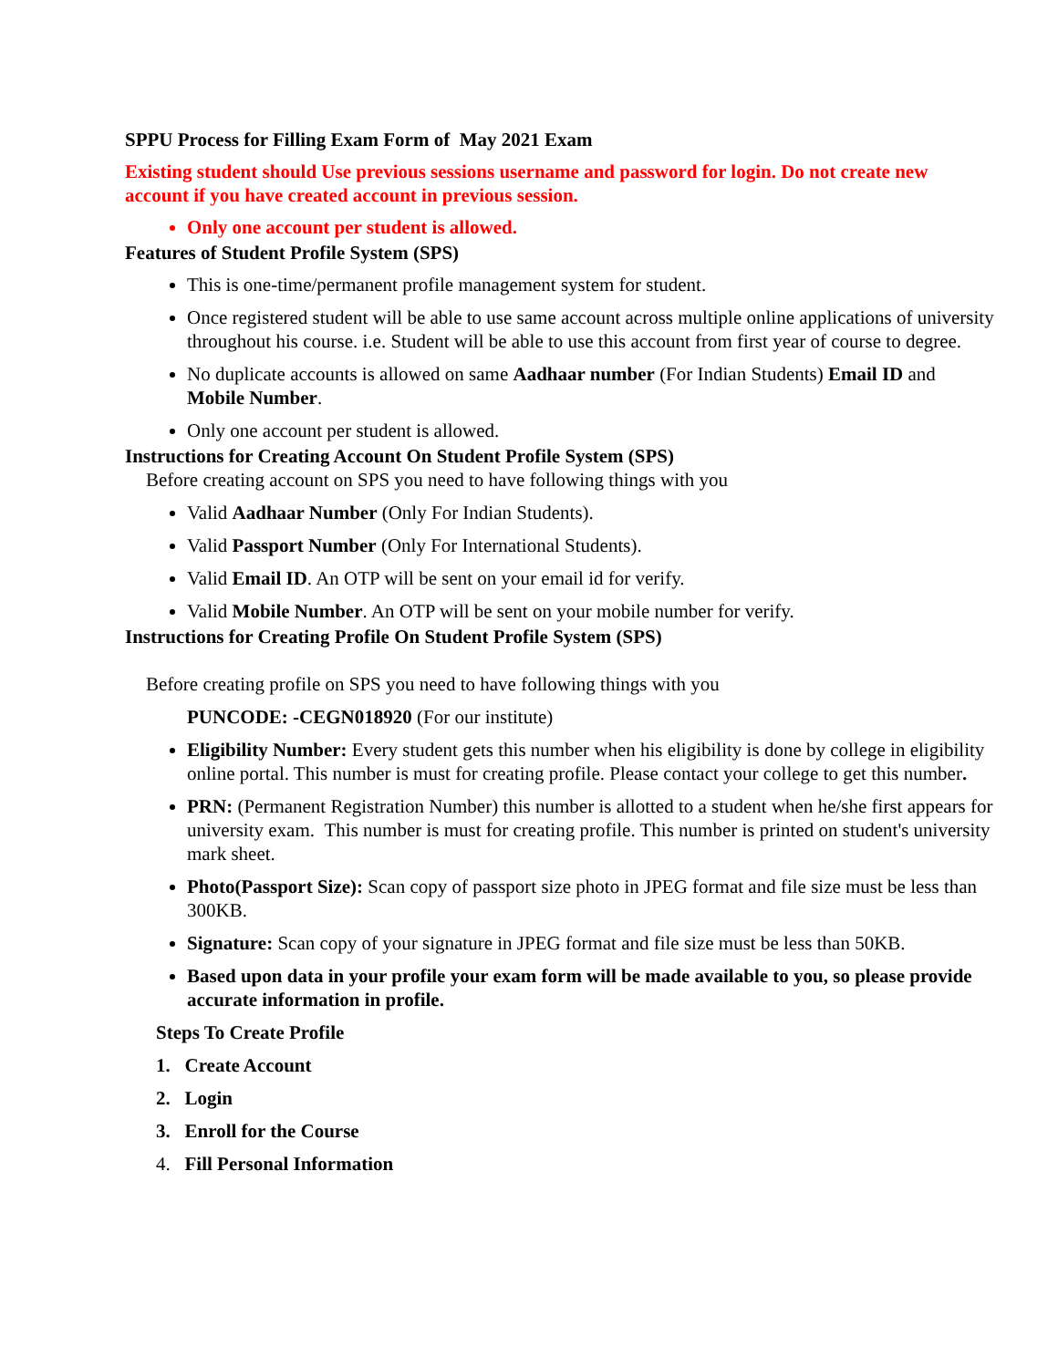SPPU Process for Filling Exam Form of May 2021 Exam
Existing student should Use previous sessions username and password for login. Do not create new account if you have created account in previous session.
Only one account per student is allowed.
Features of Student Profile System (SPS)
This is one-time/permanent profile management system for student.
Once registered student will be able to use same account across multiple online applications of university throughout his course. i.e. Student will be able to use this account from first year of course to degree.
No duplicate accounts is allowed on same Aadhaar number (For Indian Students) Email ID and Mobile Number.
Only one account per student is allowed.
Instructions for Creating Account On Student Profile System (SPS)
Before creating account on SPS you need to have following things with you
Valid Aadhaar Number (Only For Indian Students).
Valid Passport Number (Only For International Students).
Valid Email ID. An OTP will be sent on your email id for verify.
Valid Mobile Number. An OTP will be sent on your mobile number for verify.
Instructions for Creating Profile On Student Profile System (SPS)
Before creating profile on SPS you need to have following things with you
PUNCODE: -CEGN018920 (For our institute)
Eligibility Number: Every student gets this number when his eligibility is done by college in eligibility online portal. This number is must for creating profile. Please contact your college to get this number.
PRN: (Permanent Registration Number) this number is allotted to a student when he/she first appears for university exam. This number is must for creating profile. This number is printed on student's university mark sheet.
Photo(Passport Size): Scan copy of passport size photo in JPEG format and file size must be less than 300KB.
Signature: Scan copy of your signature in JPEG format and file size must be less than 50KB.
Based upon data in your profile your exam form will be made available to you, so please provide accurate information in profile.
Steps To Create Profile
1. Create Account
2. Login
3. Enroll for the Course
4. Fill Personal Information